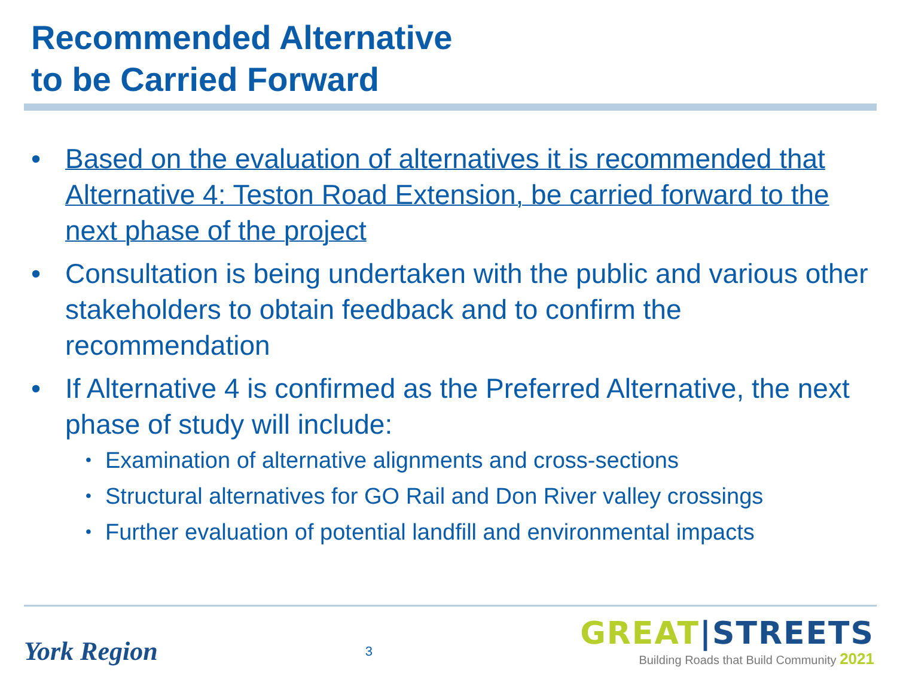Recommended Alternative
to be Carried Forward
• Based on the evaluation of alternatives it is recommended that Alternative 4: Teston Road Extension, be carried forward to the next phase of the project
• Consultation is being undertaken with the public and various other stakeholders to obtain feedback and to confirm the recommendation
• If Alternative 4 is confirmed as the Preferred Alternative, the next phase of study will include:
• Examination of alternative alignments and cross-sections
• Structural alternatives for GO Rail and Don River valley crossings
• Further evaluation of potential landfill and environmental impacts
York Region
3
GREAT|STREETS
Building Roads that Build Community 2021